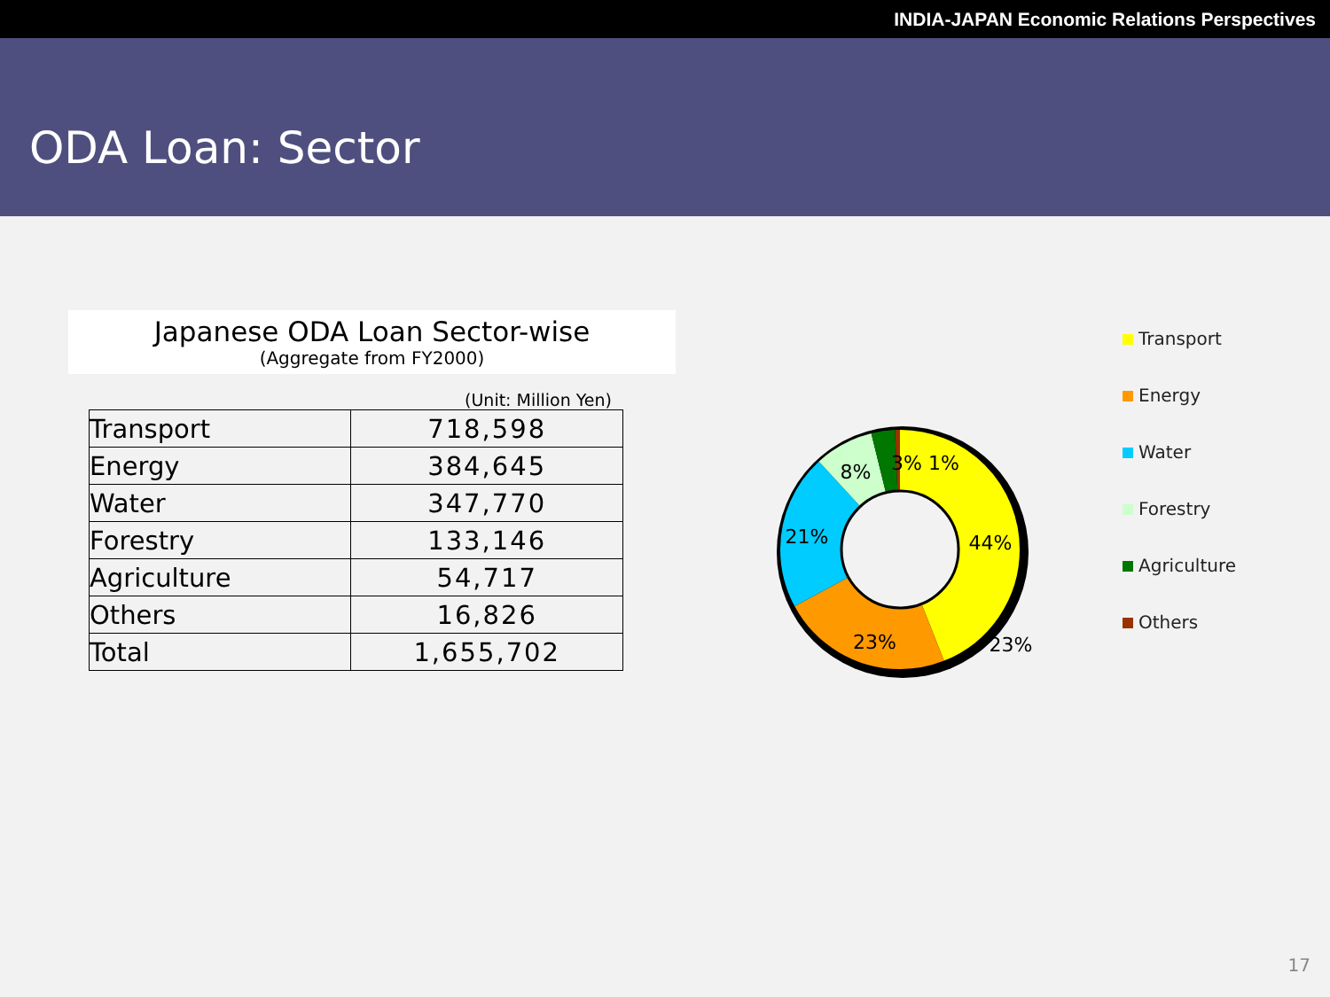INDIA-JAPAN Economic Relations Perspectives
ODA Loan: Sector
Japanese ODA Loan Sector-wise
(Aggregate from FY2000)
(Unit: Million Yen)
| Transport | 718,598 |
| Energy | 384,645 |
| Water | 347,770 |
| Forestry | 133,146 |
| Agriculture | 54,717 |
| Others | 16,826 |
| Total | 1,655,702 |
44%
23%
21%
8%
3% 1%
23%
Transport
Energy
Water
Forestry
Agriculture
Others
17